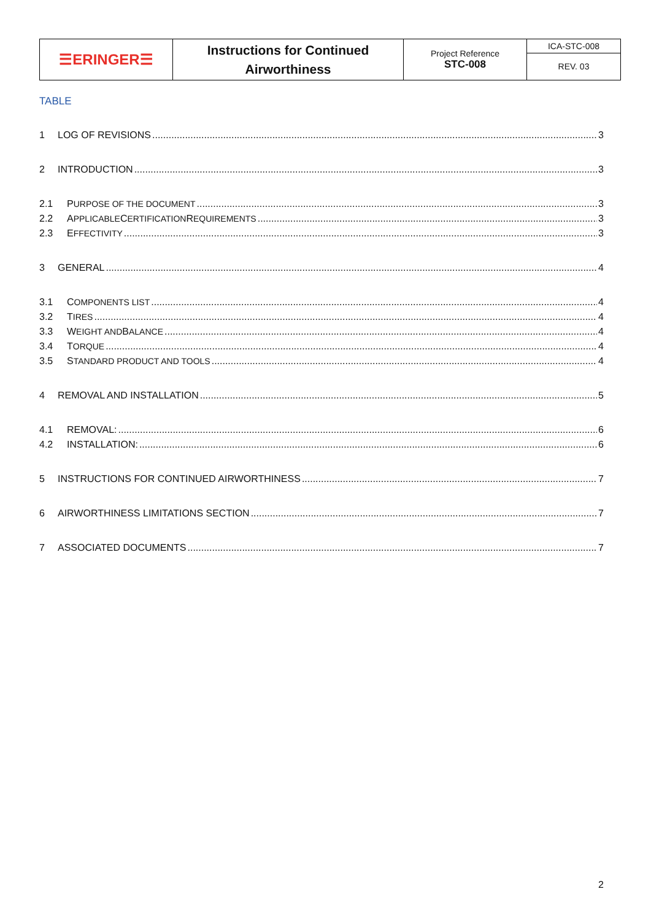| ☰ERINGER☰ | Instructions for Continued Airworthiness | Project Reference STC-008 | ICA-STC-008 REV. 03 |
TABLE
1 LOG OF REVISIONS 3
2 INTRODUCTION 3
2.1 P URPOSE OF THE DOCUMENT 3
2.2 A PPLICABLE C ERTIFICATION R EQUIREMENTS 3
2.3 E FFECTIVITY 3
3 GENERAL 4
3.1 C OMPONENTS LIST 4
3.2 T IRES 4
3.3 W EIGHT AND B ALANCE 4
3.4 T ORQUE 4
3.5 S TANDARD PRODUCT AND TOOLS 4
4 REMOVAL AND INSTALLATION 5
4.1 REMOVAL: 6
4.2 INSTALLATION: 6
5 INSTRUCTIONS FOR CONTINUED AIRWORTHINESS 7
6 AIRWORTHINESS LIMITATIONS SECTION 7
7 ASSOCIATED DOCUMENTS 7
2